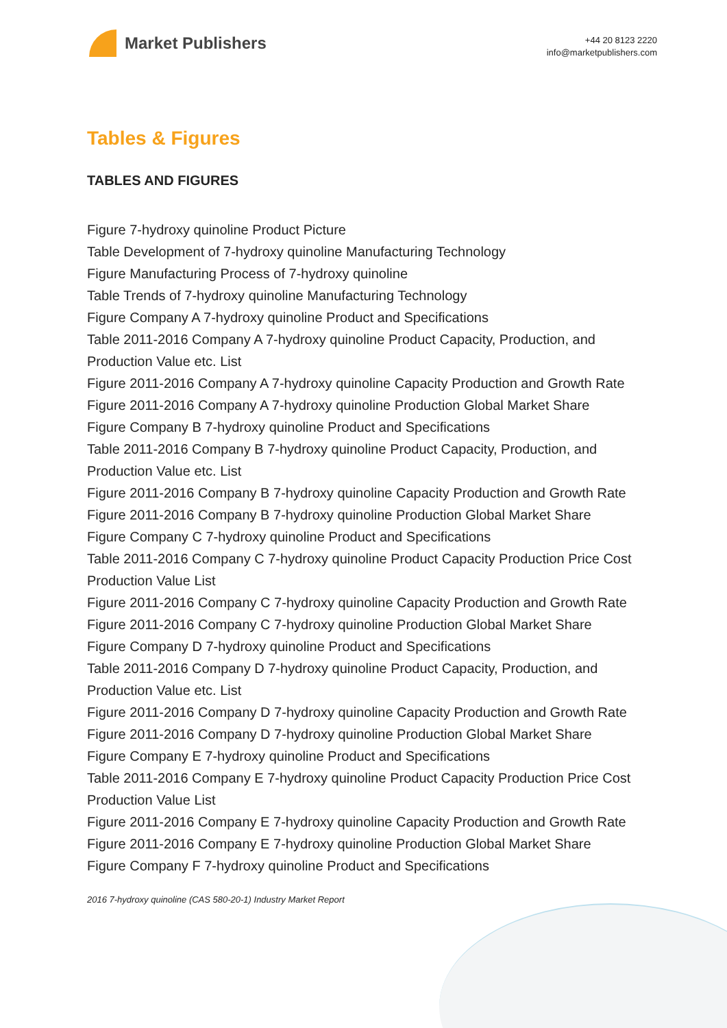Market Publishers
+44 20 8123 2220
info@marketpublishers.com
Tables & Figures
TABLES AND FIGURES
Figure 7-hydroxy quinoline Product Picture
Table Development of 7-hydroxy quinoline Manufacturing Technology
Figure Manufacturing Process of 7-hydroxy quinoline
Table Trends of 7-hydroxy quinoline Manufacturing Technology
Figure Company A 7-hydroxy quinoline Product and Specifications
Table 2011-2016 Company A 7-hydroxy quinoline Product Capacity, Production, and Production Value etc. List
Figure 2011-2016 Company A 7-hydroxy quinoline Capacity Production and Growth Rate
Figure 2011-2016 Company A 7-hydroxy quinoline Production Global Market Share
Figure Company B 7-hydroxy quinoline Product and Specifications
Table 2011-2016 Company B 7-hydroxy quinoline Product Capacity, Production, and Production Value etc. List
Figure 2011-2016 Company B 7-hydroxy quinoline Capacity Production and Growth Rate
Figure 2011-2016 Company B 7-hydroxy quinoline Production Global Market Share
Figure Company C 7-hydroxy quinoline Product and Specifications
Table 2011-2016 Company C 7-hydroxy quinoline Product Capacity Production Price Cost Production Value List
Figure 2011-2016 Company C 7-hydroxy quinoline Capacity Production and Growth Rate
Figure 2011-2016 Company C 7-hydroxy quinoline Production Global Market Share
Figure Company D 7-hydroxy quinoline Product and Specifications
Table 2011-2016 Company D 7-hydroxy quinoline Product Capacity, Production, and Production Value etc. List
Figure 2011-2016 Company D 7-hydroxy quinoline Capacity Production and Growth Rate
Figure 2011-2016 Company D 7-hydroxy quinoline Production Global Market Share
Figure Company E 7-hydroxy quinoline Product and Specifications
Table 2011-2016 Company E 7-hydroxy quinoline Product Capacity Production Price Cost Production Value List
Figure 2011-2016 Company E 7-hydroxy quinoline Capacity Production and Growth Rate
Figure 2011-2016 Company E 7-hydroxy quinoline Production Global Market Share
Figure Company F 7-hydroxy quinoline Product and Specifications
2016 7-hydroxy quinoline (CAS 580-20-1) Industry Market Report